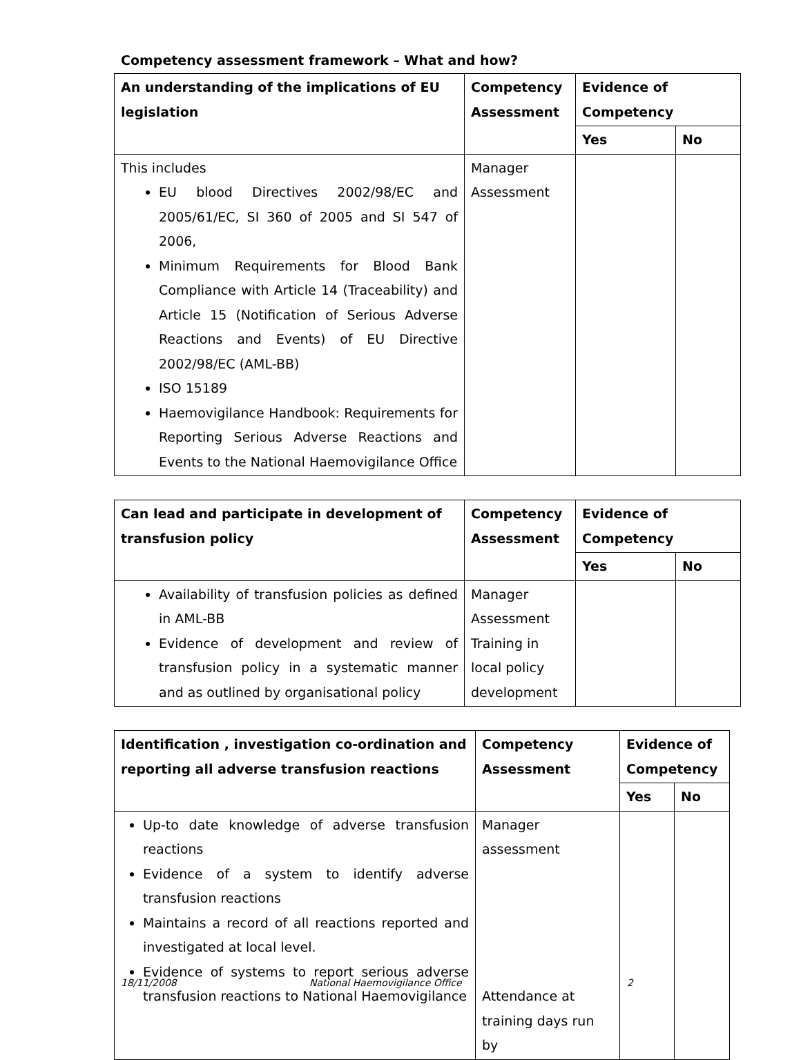Competency assessment framework – What and how?
| An understanding of the implications of EU legislation | Competency Assessment | Evidence of Competency | |
| --- | --- | --- | --- |
| | | Yes | No |
| This includes EU blood Directives 2002/98/EC and 2005/61/EC, SI 360 of 2005 and SI 547 of 2006, Minimum Requirements for Blood Bank Compliance with Article 14 (Traceability) and Article 15 (Notification of Serious Adverse Reactions and Events) of EU Directive 2002/98/EC (AML-BB) ISO 15189 Haemovigilance Handbook: Requirements for Reporting Serious Adverse Reactions and Events to the National Haemovigilance Office | Manager Assessment | | |
| Can lead and participate in development of transfusion policy | Competency Assessment | Evidence of Competency | |
| --- | --- | --- | --- |
| | | Yes | No |
| Availability of transfusion policies as defined in AML-BB Evidence of development and review of transfusion policy in a systematic manner and as outlined by organisational policy | Manager Assessment Training in local policy development | | |
| Identification , investigation co-ordination and reporting all adverse transfusion reactions | Competency Assessment | Evidence of Competency | |
| --- | --- | --- | --- |
| | | Yes | No |
| Up-to date knowledge of adverse transfusion reactions Evidence of a system to identify adverse transfusion reactions Maintains a record of all reactions reported and investigated at local level. Evidence of systems to report serious adverse transfusion reactions to National Haemovigilance | Manager assessment Attendance at training days run by | | |
18/11/2008 National Haemovigilance Office 2